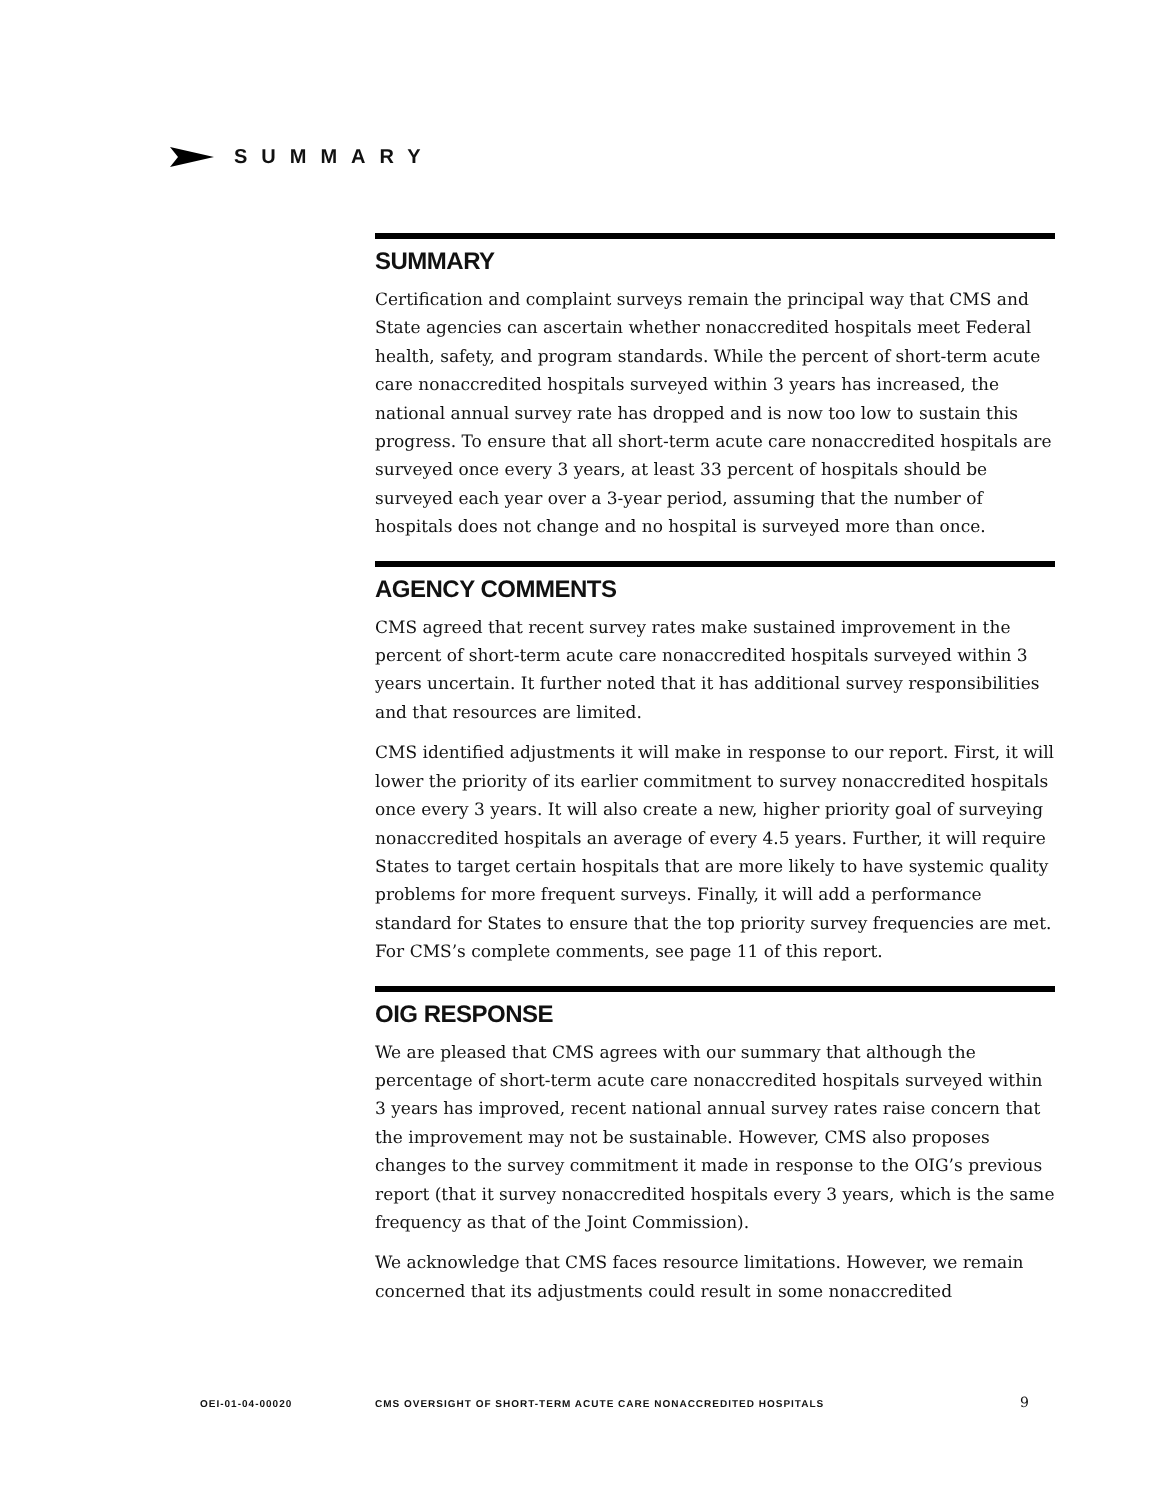SUMMARY
SUMMARY
Certification and complaint surveys remain the principal way that CMS and State agencies can ascertain whether nonaccredited hospitals meet Federal health, safety, and program standards. While the percent of short-term acute care nonaccredited hospitals surveyed within 3 years has increased, the national annual survey rate has dropped and is now too low to sustain this progress. To ensure that all short-term acute care nonaccredited hospitals are surveyed once every 3 years, at least 33 percent of hospitals should be surveyed each year over a 3-year period, assuming that the number of hospitals does not change and no hospital is surveyed more than once.
AGENCY COMMENTS
CMS agreed that recent survey rates make sustained improvement in the percent of short-term acute care nonaccredited hospitals surveyed within 3 years uncertain. It further noted that it has additional survey responsibilities and that resources are limited.
CMS identified adjustments it will make in response to our report. First, it will lower the priority of its earlier commitment to survey nonaccredited hospitals once every 3 years. It will also create a new, higher priority goal of surveying nonaccredited hospitals an average of every 4.5 years. Further, it will require States to target certain hospitals that are more likely to have systemic quality problems for more frequent surveys. Finally, it will add a performance standard for States to ensure that the top priority survey frequencies are met. For CMS’s complete comments, see page 11 of this report.
OIG RESPONSE
We are pleased that CMS agrees with our summary that although the percentage of short-term acute care nonaccredited hospitals surveyed within 3 years has improved, recent national annual survey rates raise concern that the improvement may not be sustainable. However, CMS also proposes changes to the survey commitment it made in response to the OIG’s previous report (that it survey nonaccredited hospitals every 3 years, which is the same frequency as that of the Joint Commission).
We acknowledge that CMS faces resource limitations. However, we remain concerned that its adjustments could result in some nonaccredited
OEI-01-04-00020 CMS OVERSIGHT OF SHORT-TERM ACUTE CARE NONACCREDITED HOSPITALS 9